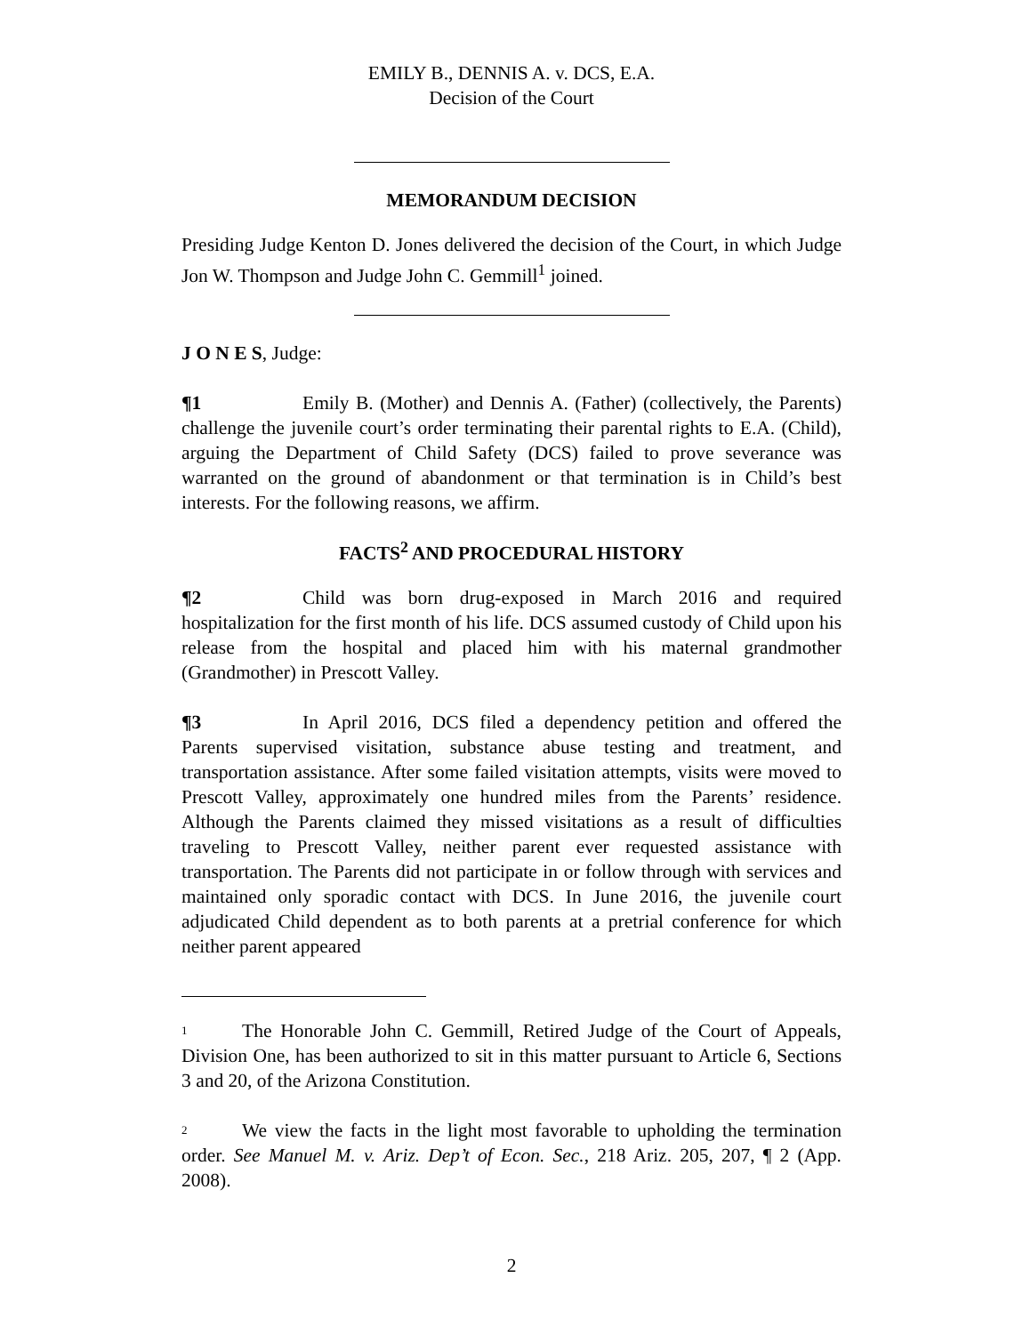EMILY B., DENNIS A. v. DCS, E.A.
Decision of the Court
MEMORANDUM DECISION
Presiding Judge Kenton D. Jones delivered the decision of the Court, in which Judge Jon W. Thompson and Judge John C. Gemmill<sup>1</sup> joined.
J O N E S, Judge:
¶1 Emily B. (Mother) and Dennis A. (Father) (collectively, the Parents) challenge the juvenile court’s order terminating their parental rights to E.A. (Child), arguing the Department of Child Safety (DCS) failed to prove severance was warranted on the ground of abandonment or that termination is in Child’s best interests. For the following reasons, we affirm.
FACTS<sup>2</sup> AND PROCEDURAL HISTORY
¶2 Child was born drug-exposed in March 2016 and required hospitalization for the first month of his life. DCS assumed custody of Child upon his release from the hospital and placed him with his maternal grandmother (Grandmother) in Prescott Valley.
¶3 In April 2016, DCS filed a dependency petition and offered the Parents supervised visitation, substance abuse testing and treatment, and transportation assistance. After some failed visitation attempts, visits were moved to Prescott Valley, approximately one hundred miles from the Parents’ residence. Although the Parents claimed they missed visitations as a result of difficulties traveling to Prescott Valley, neither parent ever requested assistance with transportation. The Parents did not participate in or follow through with services and maintained only sporadic contact with DCS. In June 2016, the juvenile court adjudicated Child dependent as to both parents at a pretrial conference for which neither parent appeared
1 The Honorable John C. Gemmill, Retired Judge of the Court of Appeals, Division One, has been authorized to sit in this matter pursuant to Article 6, Sections 3 and 20, of the Arizona Constitution.
2 We view the facts in the light most favorable to upholding the termination order. See Manuel M. v. Ariz. Dep’t of Econ. Sec., 218 Ariz. 205, 207, ¶ 2 (App. 2008).
2